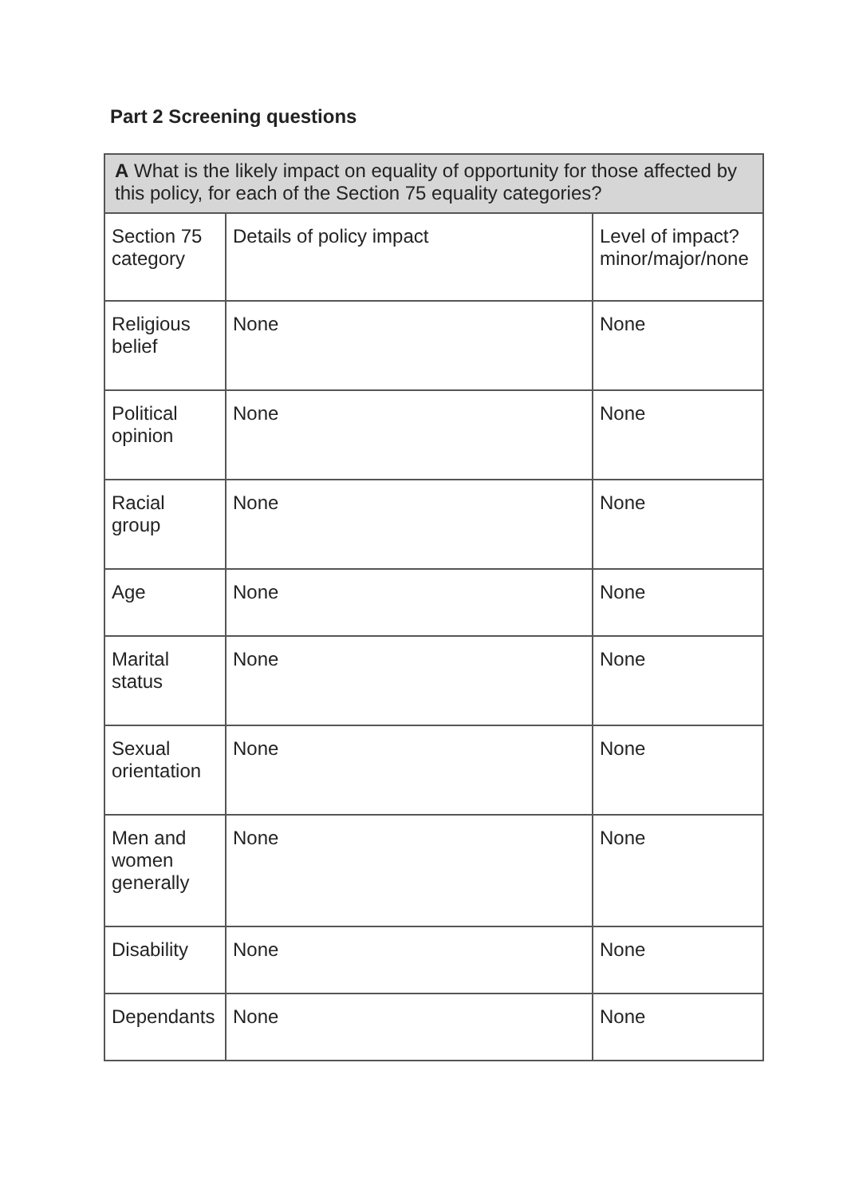Part 2 Screening questions
| A What is the likely impact on equality of opportunity for those affected by this policy, for each of the Section 75 equality categories? | | |
| Section 75 category | Details of policy impact | Level of impact? minor/major/none |
| Religious belief | None | None |
| Political opinion | None | None |
| Racial group | None | None |
| Age | None | None |
| Marital status | None | None |
| Sexual orientation | None | None |
| Men and women generally | None | None |
| Disability | None | None |
| Dependants | None | None |